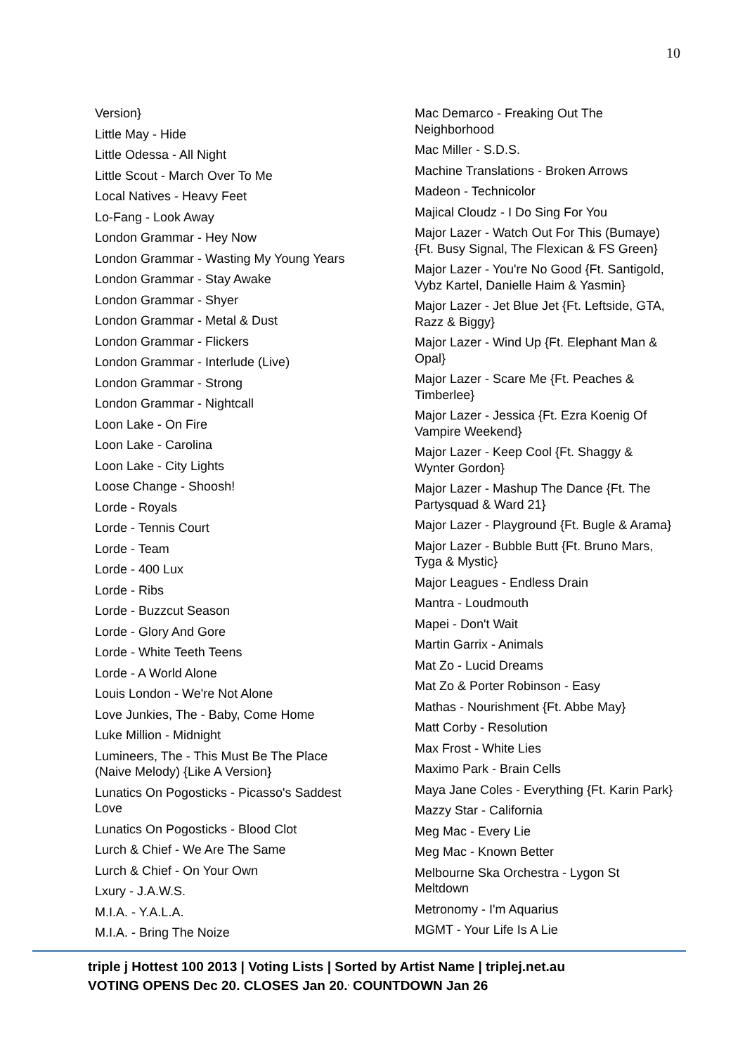10
Version}
Little May - Hide
Little Odessa - All Night
Little Scout - March Over To Me
Local Natives - Heavy Feet
Lo-Fang - Look Away
London Grammar - Hey Now
London Grammar - Wasting My Young Years
London Grammar - Stay Awake
London Grammar - Shyer
London Grammar - Metal & Dust
London Grammar - Flickers
London Grammar - Interlude (Live)
London Grammar - Strong
London Grammar - Nightcall
Loon Lake - On Fire
Loon Lake - Carolina
Loon Lake - City Lights
Loose Change - Shoosh!
Lorde - Royals
Lorde - Tennis Court
Lorde - Team
Lorde - 400 Lux
Lorde - Ribs
Lorde - Buzzcut Season
Lorde - Glory And Gore
Lorde - White Teeth Teens
Lorde - A World Alone
Louis London - We're Not Alone
Love Junkies, The - Baby, Come Home
Luke Million - Midnight
Lumineers, The - This Must Be The Place (Naive Melody) {Like A Version}
Lunatics On Pogosticks - Picasso's Saddest Love
Lunatics On Pogosticks - Blood Clot
Lurch & Chief - We Are The Same
Lurch & Chief - On Your Own
Lxury - J.A.W.S.
M.I.A. - Y.A.L.A.
M.I.A. - Bring The Noize
Mac Demarco - Freaking Out The Neighborhood
Mac Miller - S.D.S.
Machine Translations - Broken Arrows
Madeon - Technicolor
Majical Cloudz - I Do Sing For You
Major Lazer - Watch Out For This (Bumaye) {Ft. Busy Signal, The Flexican & FS Green}
Major Lazer - You're No Good {Ft. Santigold, Vybz Kartel, Danielle Haim & Yasmin}
Major Lazer - Jet Blue Jet {Ft. Leftside, GTA, Razz & Biggy}
Major Lazer - Wind Up {Ft. Elephant Man & Opal}
Major Lazer - Scare Me {Ft. Peaches & Timberlee}
Major Lazer - Jessica {Ft. Ezra Koenig Of Vampire Weekend}
Major Lazer - Keep Cool {Ft. Shaggy & Wynter Gordon}
Major Lazer - Mashup The Dance {Ft. The Partysquad & Ward 21}
Major Lazer - Playground {Ft. Bugle & Arama}
Major Lazer - Bubble Butt {Ft. Bruno Mars, Tyga & Mystic}
Major Leagues - Endless Drain
Mantra - Loudmouth
Mapei - Don't Wait
Martin Garrix - Animals
Mat Zo - Lucid Dreams
Mat Zo & Porter Robinson - Easy
Mathas - Nourishment {Ft. Abbe May}
Matt Corby - Resolution
Max Frost - White Lies
Maximo Park - Brain Cells
Maya Jane Coles - Everything {Ft. Karin Park}
Mazzy Star - California
Meg Mac - Every Lie
Meg Mac - Known Better
Melbourne Ska Orchestra - Lygon St Meltdown
Metronomy - I'm Aquarius
MGMT - Your Life Is A Lie
triple j Hottest 100 2013 | Voting Lists | Sorted by Artist Name | triplej.net.au
VOTING OPENS Dec 20. CLOSES Jan 20.<sup>,</sup> COUNTDOWN Jan 26